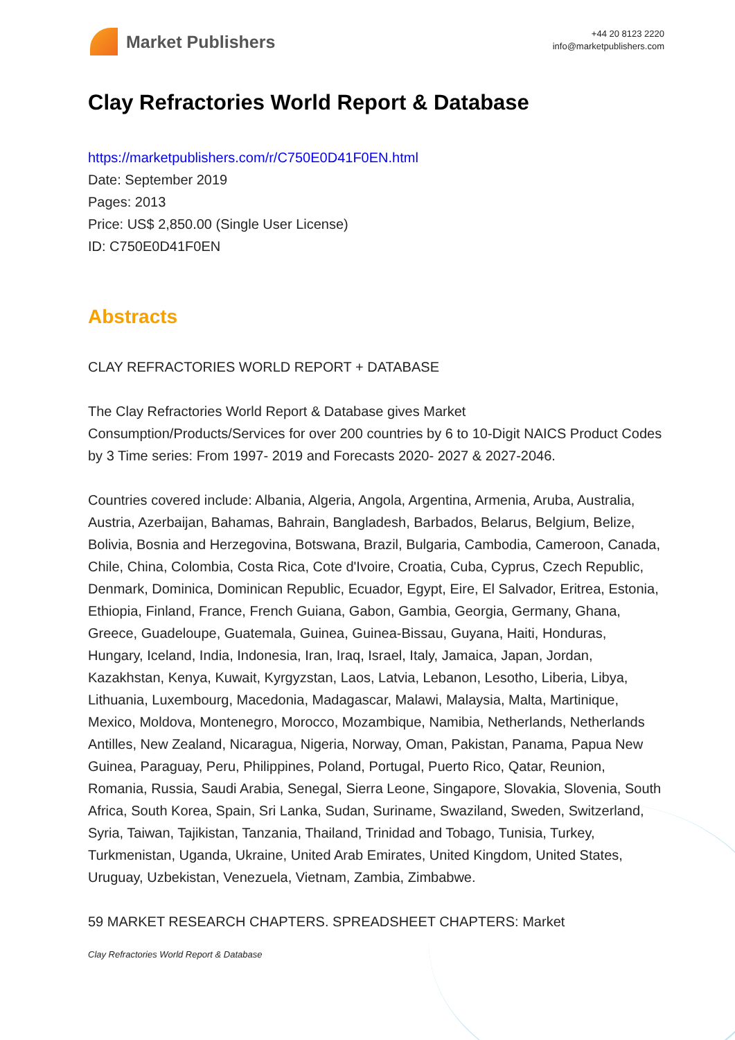Market Publishers
+44 20 8123 2220
info@marketpublishers.com
Clay Refractories World Report & Database
https://marketpublishers.com/r/C750E0D41F0EN.html
Date: September 2019
Pages: 2013
Price: US$ 2,850.00 (Single User License)
ID: C750E0D41F0EN
Abstracts
CLAY REFRACTORIES WORLD REPORT + DATABASE
The Clay Refractories World Report & Database gives Market Consumption/Products/Services for over 200 countries by 6 to 10-Digit NAICS Product Codes by 3 Time series: From 1997- 2019 and Forecasts 2020- 2027 & 2027-2046.
Countries covered include: Albania, Algeria, Angola, Argentina, Armenia, Aruba, Australia, Austria, Azerbaijan, Bahamas, Bahrain, Bangladesh, Barbados, Belarus, Belgium, Belize, Bolivia, Bosnia and Herzegovina, Botswana, Brazil, Bulgaria, Cambodia, Cameroon, Canada, Chile, China, Colombia, Costa Rica, Cote d'Ivoire, Croatia, Cuba, Cyprus, Czech Republic, Denmark, Dominica, Dominican Republic, Ecuador, Egypt, Eire, El Salvador, Eritrea, Estonia, Ethiopia, Finland, France, French Guiana, Gabon, Gambia, Georgia, Germany, Ghana, Greece, Guadeloupe, Guatemala, Guinea, Guinea-Bissau, Guyana, Haiti, Honduras, Hungary, Iceland, India, Indonesia, Iran, Iraq, Israel, Italy, Jamaica, Japan, Jordan, Kazakhstan, Kenya, Kuwait, Kyrgyzstan, Laos, Latvia, Lebanon, Lesotho, Liberia, Libya, Lithuania, Luxembourg, Macedonia, Madagascar, Malawi, Malaysia, Malta, Martinique, Mexico, Moldova, Montenegro, Morocco, Mozambique, Namibia, Netherlands, Netherlands Antilles, New Zealand, Nicaragua, Nigeria, Norway, Oman, Pakistan, Panama, Papua New Guinea, Paraguay, Peru, Philippines, Poland, Portugal, Puerto Rico, Qatar, Reunion, Romania, Russia, Saudi Arabia, Senegal, Sierra Leone, Singapore, Slovakia, Slovenia, South Africa, South Korea, Spain, Sri Lanka, Sudan, Suriname, Swaziland, Sweden, Switzerland, Syria, Taiwan, Tajikistan, Tanzania, Thailand, Trinidad and Tobago, Tunisia, Turkey, Turkmenistan, Uganda, Ukraine, United Arab Emirates, United Kingdom, United States, Uruguay, Uzbekistan, Venezuela, Vietnam, Zambia, Zimbabwe.
59 MARKET RESEARCH CHAPTERS. SPREADSHEET CHAPTERS: Market
Clay Refractories World Report & Database